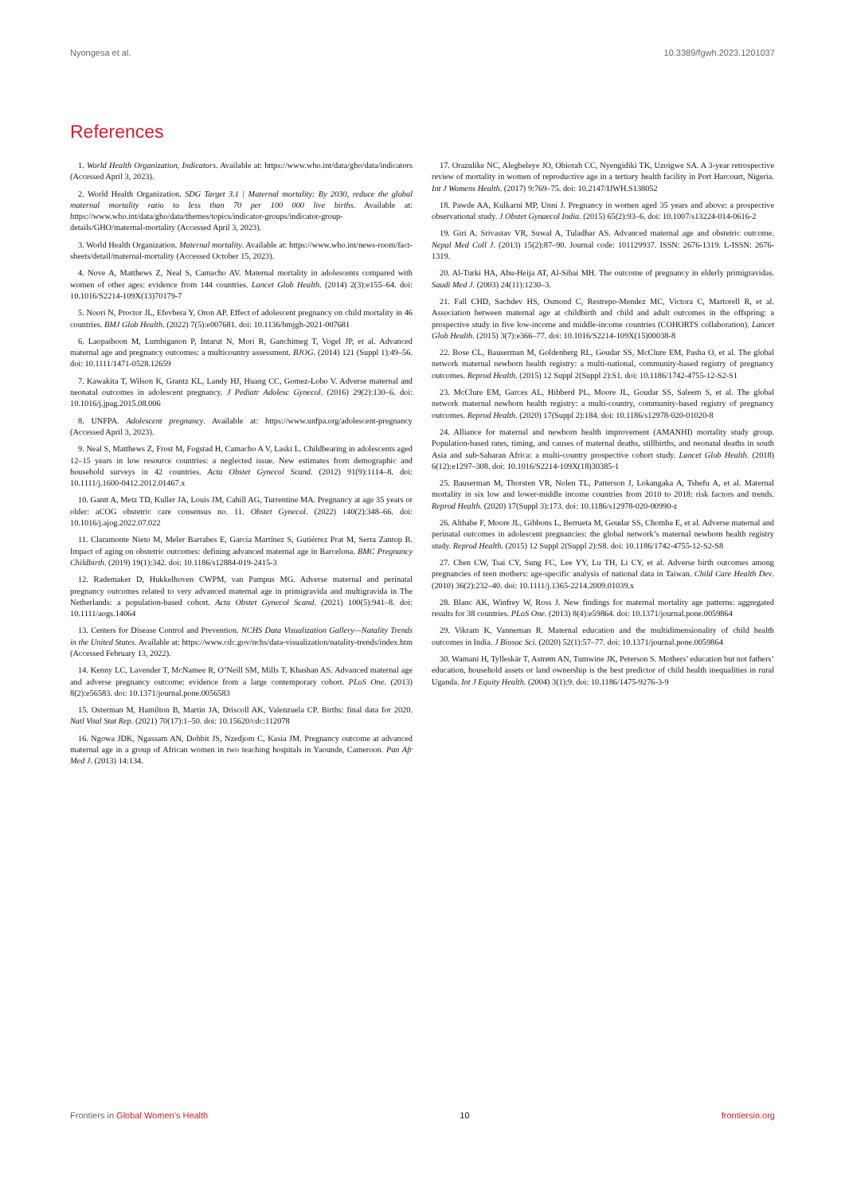Nyongesa et al. 10.3389/fgwh.2023.1201037
References
1. World Health Organization, Indicators. Available at: https://www.who.int/data/gho/data/indicators (Accessed April 3, 2023).
2. World Health Organization. SDG Target 3.1 | Maternal mortality: By 2030, reduce the global maternal mortality ratio to less than 70 per 100 000 live births. Available at: https://www.who.int/data/gho/data/themes/topics/indicator-groups/indicator-group-details/GHO/maternal-mortality (Accessed April 3, 2023).
3. World Health Organization. Maternal mortality. Available at: https://www.who.int/news-room/fact-sheets/detail/maternal-mortality (Accessed October 15, 2023).
4. Nove A, Matthews Z, Neal S, Camacho AV. Maternal mortality in adolescents compared with women of other ages: evidence from 144 countries. Lancet Glob Health. (2014) 2(3):e155–64. doi: 10.1016/S2214-109X(13)70179-7
5. Noori N, Proctor JL, Efevbera Y, Oron AP. Effect of adolescent pregnancy on child mortality in 46 countries. BMJ Glob Health. (2022) 7(5):e007681. doi: 10.1136/bmjgh-2021-007681
6. Laopaiboon M, Lumbiganon P, Intarut N, Mori R, Ganchimeg T, Vogel JP, et al. Advanced maternal age and pregnancy outcomes: a multicountry assessment. BJOG. (2014) 121 (Suppl 1):49–56. doi: 10.1111/1471-0528.12659
7. Kawakita T, Wilson K, Grantz KL, Landy HJ, Huang CC, Gomez-Lobo V. Adverse maternal and neonatal outcomes in adolescent pregnancy. J Pediatr Adolesc Gynecol. (2016) 29(2):130–6. doi: 10.1016/j.jpag.2015.08.006
8. UNFPA. Adolescent pregnancy. Available at: https://www.unfpa.org/adolescent-pregnancy (Accessed April 3, 2023).
9. Neal S, Matthews Z, Frost M, Fogstad H, Camacho A V, Laski L. Childbearing in adolescents aged 12–15 years in low resource countries: a neglected issue. New estimates from demographic and household surveys in 42 countries. Acta Obstet Gynecol Scand. (2012) 91(9):1114–8. doi: 10.1111/j.1600-0412.2012.01467.x
10. Gantt A, Metz TD, Kuller JA, Louis JM, Cahill AG, Turrentine MA. Pregnancy at age 35 years or older: aCOG obstetric care consensus no. 11. Obstet Gynecol. (2022) 140(2):348–66. doi: 10.1016/j.ajog.2022.07.022
11. Claramonte Nieto M, Meler Barrabes E, Garcia Martínez S, Gutiérrez Prat M, Serra Zantop B. Impact of aging on obstetric outcomes: defining advanced maternal age in Barcelona. BMC Pregnancy Childbirth. (2019) 19(1):342. doi: 10.1186/s12884-019-2415-3
12. Rademaker D, Hukkelhoven CWPM, van Pampus MG. Adverse maternal and perinatal pregnancy outcomes related to very advanced maternal age in primigravida and multigravida in The Netherlands: a population-based cohort. Acta Obstet Gynecol Scand. (2021) 100(5):941–8. doi: 10.1111/aogs.14064
13. Centers for Disease Control and Prevention. NCHS Data Visualization Gallery—Natality Trends in the United States. Available at: https://www.cdc.gov/nchs/data-visualization/natality-trends/index.htm (Accessed February 13, 2022).
14. Kenny LC, Lavender T, McNamee R, O’Neill SM, Mills T, Khashan AS. Advanced maternal age and adverse pregnancy outcome: evidence from a large contemporary cohort. PLoS One. (2013) 8(2):e56583. doi: 10.1371/journal.pone.0056583
15. Osterman M, Hamilton B, Martin JA, Driscoll AK, Valenzuela CP. Births: final data for 2020. Natl Vital Stat Rep. (2021) 70(17):1–50. doi: 10.15620/cdc:112078
16. Ngowa JDK, Ngassam AN, Dohbit JS, Nzedjom C, Kasia JM. Pregnancy outcome at advanced maternal age in a group of African women in two teaching hospitals in Yaounde, Cameroon. Pan Afr Med J. (2013) 14:134.
17. Orazulike NC, Alegbeleye JO, Obiorah CC, Nyengidiki TK, Uzoigwe SA. A 3-year retrospective review of mortality in women of reproductive age in a tertiary health facility in Port Harcourt, Nigeria. Int J Womens Health. (2017) 9:769–75. doi: 10.2147/IJWH.S138052
18. Pawde AA, Kulkarni MP, Unni J. Pregnancy in women aged 35 years and above: a prospective observational study. J Obstet Gynaecol India. (2015) 65(2):93–6. doi: 10.1007/s13224-014-0616-2
19. Giri A, Srivastav VR, Suwal A, Tuladhar AS. Advanced maternal age and obstetric outcome. Nepal Med Coll J. (2013) 15(2):87–90. Journal code: 101129937. ISSN: 2676-1319. L-ISSN: 2676-1319.
20. Al-Turki HA, Abu-Heija AT, Al-Sibai MH. The outcome of pregnancy in elderly primigravidas. Saudi Med J. (2003) 24(11):1230–3.
21. Fall CHD, Sachdev HS, Osmond C, Restrepo-Mendez MC, Victora C, Martorell R, et al. Association between maternal age at childbirth and child and adult outcomes in the offspring: a prospective study in five low-income and middle-income countries (COHORTS collaboration). Lancet Glob Health. (2015) 3(7):e366–77. doi: 10.1016/S2214-109X(15)00038-8
22. Bose CL, Bauserman M, Goldenberg RL, Goudar SS, McClure EM, Pasha O, et al. The global network maternal newborn health registry: a multi-national, community-based registry of pregnancy outcomes. Reprod Health. (2015) 12 Suppl 2(Suppl 2):S1. doi: 10.1186/1742-4755-12-S2-S1
23. McClure EM, Garces AL, Hibberd PL, Moore JL, Goudar SS, Saleem S, et al. The global network maternal newborn health registry: a multi-country, community-based registry of pregnancy outcomes. Reprod Health. (2020) 17(Suppl 2):184. doi: 10.1186/s12978-020-01020-8
24. Alliance for maternal and newborn health improvement (AMANHI) mortality study group. Population-based rates, timing, and causes of maternal deaths, stillbirths, and neonatal deaths in south Asia and sub-Saharan Africa: a multi-country prospective cohort study. Lancet Glob Health. (2018) 6(12):e1297–308. doi: 10.1016/S2214-109X(18)30385-1
25. Bauserman M, Thorsten VR, Nolen TL, Patterson J, Lokangaka A, Tshefu A, et al. Maternal mortality in six low and lower-middle income countries from 2010 to 2018: risk factors and trends. Reprod Health. (2020) 17(Suppl 3):173. doi: 10.1186/s12978-020-00990-z
26. Althabe F, Moore JL, Gibbons L, Berrueta M, Goudar SS, Chomba E, et al. Adverse maternal and perinatal outcomes in adolescent pregnancies: the global network’s maternal newborn health registry study. Reprod Health. (2015) 12 Suppl 2(Suppl 2):S8. doi: 10.1186/1742-4755-12-S2-S8
27. Chen CW, Tsai CY, Sung FC, Lee YY, Lu TH, Li CY, et al. Adverse birth outcomes among pregnancies of teen mothers: age-specific analysis of national data in Taiwan. Child Care Health Dev. (2010) 36(2):232–40. doi: 10.1111/j.1365-2214.2009.01039.x
28. Blanc AK, Winfrey W, Ross J. New findings for maternal mortality age patterns: aggregated results for 38 countries. PLoS One. (2013) 8(4):e59864. doi: 10.1371/journal.pone.0059864
29. Vikram K, Vanneman R. Maternal education and the multidimensionality of child health outcomes in India. J Biosoc Sci. (2020) 52(1):57–77. doi: 10.1371/journal.pone.0059864
30. Wamani H, Tylleskär T, Astrøm AN, Tumwine JK, Peterson S. Mothers’ education but not fathers’ education, household assets or land ownership is the best predictor of child health inequalities in rural Uganda. Int J Equity Health. (2004) 3(1):9. doi: 10.1186/1475-9276-3-9
Frontiers in Global Women’s Health 10 frontiersin.org